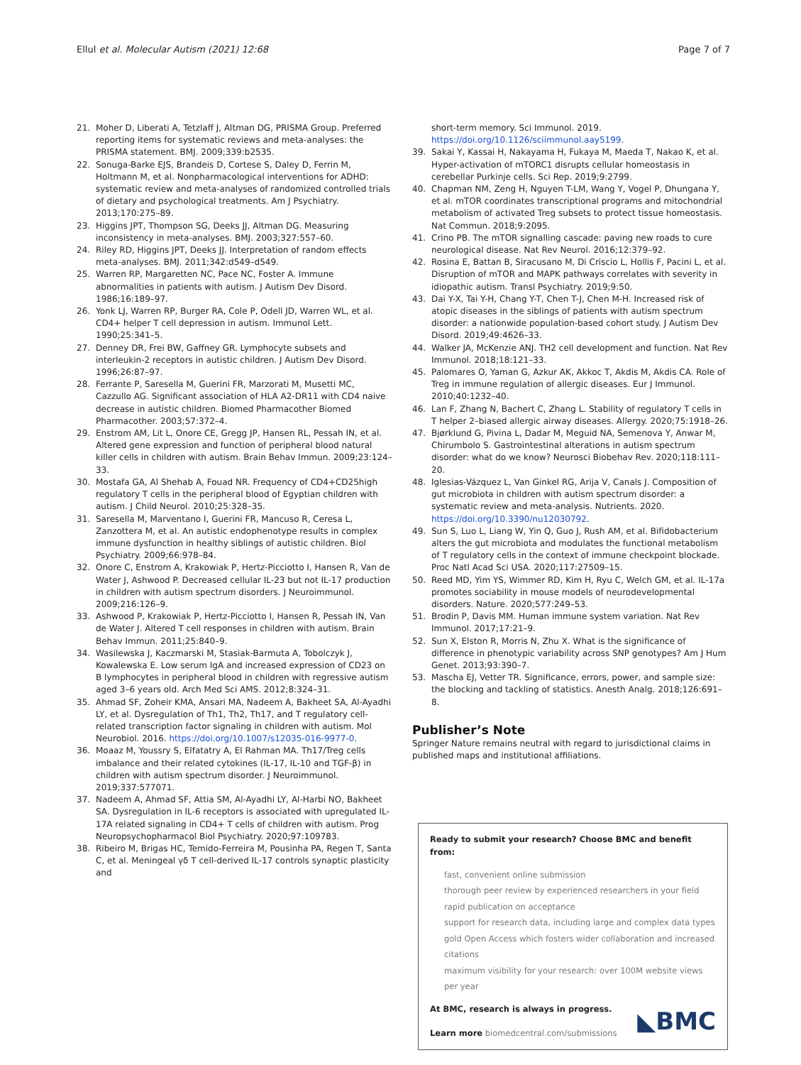Ellul et al. Molecular Autism (2021) 12:68
Page 7 of 7
21. Moher D, Liberati A, Tetzlaff J, Altman DG, PRISMA Group. Preferred reporting items for systematic reviews and meta-analyses: the PRISMA statement. BMJ. 2009;339:b2535.
22. Sonuga-Barke EJS, Brandeis D, Cortese S, Daley D, Ferrin M, Holtmann M, et al. Nonpharmacological interventions for ADHD: systematic review and meta-analyses of randomized controlled trials of dietary and psychological treatments. Am J Psychiatry. 2013;170:275–89.
23. Higgins JPT, Thompson SG, Deeks JJ, Altman DG. Measuring inconsistency in meta-analyses. BMJ. 2003;327:557–60.
24. Riley RD, Higgins JPT, Deeks JJ. Interpretation of random effects meta-analyses. BMJ. 2011;342:d549–d549.
25. Warren RP, Margaretten NC, Pace NC, Foster A. Immune abnormalities in patients with autism. J Autism Dev Disord. 1986;16:189–97.
26. Yonk LJ, Warren RP, Burger RA, Cole P, Odell JD, Warren WL, et al. CD4+ helper T cell depression in autism. Immunol Lett. 1990;25:341–5.
27. Denney DR, Frei BW, Gaffney GR. Lymphocyte subsets and interleukin-2 receptors in autistic children. J Autism Dev Disord. 1996;26:87–97.
28. Ferrante P, Saresella M, Guerini FR, Marzorati M, Musetti MC, Cazzullo AG. Significant association of HLA A2-DR11 with CD4 naive decrease in autistic children. Biomed Pharmacother Biomed Pharmacother. 2003;57:372–4.
29. Enstrom AM, Lit L, Onore CE, Gregg JP, Hansen RL, Pessah IN, et al. Altered gene expression and function of peripheral blood natural killer cells in children with autism. Brain Behav Immun. 2009;23:124–33.
30. Mostafa GA, Al Shehab A, Fouad NR. Frequency of CD4+CD25high regulatory T cells in the peripheral blood of Egyptian children with autism. J Child Neurol. 2010;25:328–35.
31. Saresella M, Marventano I, Guerini FR, Mancuso R, Ceresa L, Zanzottera M, et al. An autistic endophenotype results in complex immune dysfunction in healthy siblings of autistic children. Biol Psychiatry. 2009;66:978–84.
32. Onore C, Enstrom A, Krakowiak P, Hertz-Picciotto I, Hansen R, Van de Water J, Ashwood P. Decreased cellular IL-23 but not IL-17 production in children with autism spectrum disorders. J Neuroimmunol. 2009;216:126–9.
33. Ashwood P, Krakowiak P, Hertz-Picciotto I, Hansen R, Pessah IN, Van de Water J. Altered T cell responses in children with autism. Brain Behav Immun. 2011;25:840–9.
34. Wasilewska J, Kaczmarski M, Stasiak-Barmuta A, Tobolczyk J, Kowalewska E. Low serum IgA and increased expression of CD23 on B lymphocytes in peripheral blood in children with regressive autism aged 3–6 years old. Arch Med Sci AMS. 2012;8:324–31.
35. Ahmad SF, Zoheir KMA, Ansari MA, Nadeem A, Bakheet SA, Al-Ayadhi LY, et al. Dysregulation of Th1, Th2, Th17, and T regulatory cell-related transcription factor signaling in children with autism. Mol Neurobiol. 2016. https://doi.org/10.1007/s12035-016-9977-0.
36. Moaaz M, Youssry S, Elfatatry A, El Rahman MA. Th17/Treg cells imbalance and their related cytokines (IL-17, IL-10 and TGF-β) in children with autism spectrum disorder. J Neuroimmunol. 2019;337:577071.
37. Nadeem A, Ahmad SF, Attia SM, Al-Ayadhi LY, Al-Harbi NO, Bakheet SA. Dysregulation in IL-6 receptors is associated with upregulated IL-17A related signaling in CD4+ T cells of children with autism. Prog Neuropsychopharmacol Biol Psychiatry. 2020;97:109783.
38. Ribeiro M, Brigas HC, Temido-Ferreira M, Pousinha PA, Regen T, Santa C, et al. Meningeal γδ T cell-derived IL-17 controls synaptic plasticity and
short-term memory. Sci Immunol. 2019. https://doi.org/10.1126/sciimmunol.aay5199.
39. Sakai Y, Kassai H, Nakayama H, Fukaya M, Maeda T, Nakao K, et al. Hyper-activation of mTORC1 disrupts cellular homeostasis in cerebellar Purkinje cells. Sci Rep. 2019;9:2799.
40. Chapman NM, Zeng H, Nguyen T-LM, Wang Y, Vogel P, Dhungana Y, et al. mTOR coordinates transcriptional programs and mitochondrial metabolism of activated Treg subsets to protect tissue homeostasis. Nat Commun. 2018;9:2095.
41. Crino PB. The mTOR signalling cascade: paving new roads to cure neurological disease. Nat Rev Neurol. 2016;12:379–92.
42. Rosina E, Battan B, Siracusano M, Di Criscio L, Hollis F, Pacini L, et al. Disruption of mTOR and MAPK pathways correlates with severity in idiopathic autism. Transl Psychiatry. 2019;9:50.
43. Dai Y-X, Tai Y-H, Chang Y-T, Chen T-J, Chen M-H. Increased risk of atopic diseases in the siblings of patients with autism spectrum disorder: a nationwide population-based cohort study. J Autism Dev Disord. 2019;49:4626–33.
44. Walker JA, McKenzie ANJ. TH2 cell development and function. Nat Rev Immunol. 2018;18:121–33.
45. Palomares O, Yaman G, Azkur AK, Akkoc T, Akdis M, Akdis CA. Role of Treg in immune regulation of allergic diseases. Eur J Immunol. 2010;40:1232–40.
46. Lan F, Zhang N, Bachert C, Zhang L. Stability of regulatory T cells in T helper 2–biased allergic airway diseases. Allergy. 2020;75:1918–26.
47. Bjørklund G, Pivina L, Dadar M, Meguid NA, Semenova Y, Anwar M, Chirumbolo S. Gastrointestinal alterations in autism spectrum disorder: what do we know? Neurosci Biobehav Rev. 2020;118:111–20.
48. Iglesias-Vázquez L, Van Ginkel RG, Arija V, Canals J. Composition of gut microbiota in children with autism spectrum disorder: a systematic review and meta-analysis. Nutrients. 2020. https://doi.org/10.3390/nu12030792.
49. Sun S, Luo L, Liang W, Yin Q, Guo J, Rush AM, et al. Bifidobacterium alters the gut microbiota and modulates the functional metabolism of T regulatory cells in the context of immune checkpoint blockade. Proc Natl Acad Sci USA. 2020;117:27509–15.
50. Reed MD, Yim YS, Wimmer RD, Kim H, Ryu C, Welch GM, et al. IL-17a promotes sociability in mouse models of neurodevelopmental disorders. Nature. 2020;577:249–53.
51. Brodin P, Davis MM. Human immune system variation. Nat Rev Immunol. 2017;17:21–9.
52. Sun X, Elston R, Morris N, Zhu X. What is the significance of difference in phenotypic variability across SNP genotypes? Am J Hum Genet. 2013;93:390–7.
53. Mascha EJ, Vetter TR. Significance, errors, power, and sample size: the blocking and tackling of statistics. Anesth Analg. 2018;126:691–8.
Publisher’s Note
Springer Nature remains neutral with regard to jurisdictional claims in published maps and institutional affiliations.
Ready to submit your research? Choose BMC and benefit from:
fast, convenient online submission
thorough peer review by experienced researchers in your field
rapid publication on acceptance
support for research data, including large and complex data types
gold Open Access which fosters wider collaboration and increased citations
maximum visibility for your research: over 100M website views per year
At BMC, research is always in progress.
Learn more biomedcentral.com/submissions
◣BMC